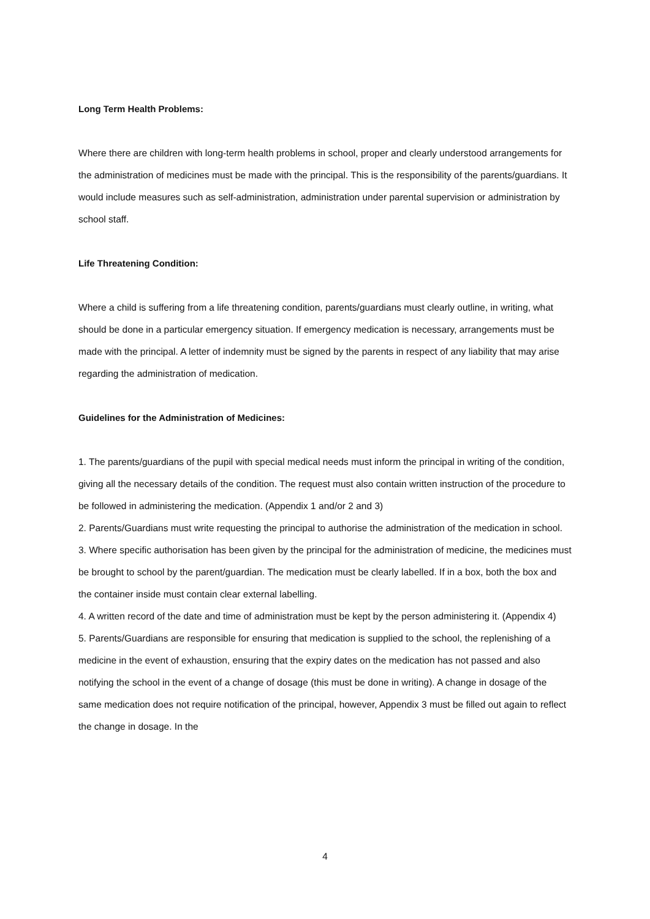Long Term Health Problems:
Where there are children with long-term health problems in school, proper and clearly understood arrangements for the administration of medicines must be made with the principal. This is the responsibility of the parents/guardians. It would include measures such as self-administration, administration under parental supervision or administration by school staff.
Life Threatening Condition:
Where a child is suffering from a life threatening condition, parents/guardians must clearly outline, in writing, what should be done in a particular emergency situation. If emergency medication is necessary, arrangements must be made with the principal. A letter of indemnity must be signed by the parents in respect of any liability that may arise regarding the administration of medication.
Guidelines for the Administration of Medicines:
1. The parents/guardians of the pupil with special medical needs must inform the principal in writing of the condition, giving all the necessary details of the condition. The request must also contain written instruction of the procedure to be followed in administering the medication. (Appendix 1 and/or 2 and 3)
2. Parents/Guardians must write requesting the principal to authorise the administration of the medication in school.
3. Where specific authorisation has been given by the principal for the administration of medicine, the medicines must be brought to school by the parent/guardian. The medication must be clearly labelled. If in a box, both the box and the container inside must contain clear external labelling.
4. A written record of the date and time of administration must be kept by the person administering it. (Appendix 4)
5. Parents/Guardians are responsible for ensuring that medication is supplied to the school, the replenishing of a medicine in the event of exhaustion, ensuring that the expiry dates on the medication has not passed and also notifying the school in the event of a change of dosage (this must be done in writing). A change in dosage of the same medication does not require notification of the principal, however, Appendix 3 must be filled out again to reflect the change in dosage. In the
4